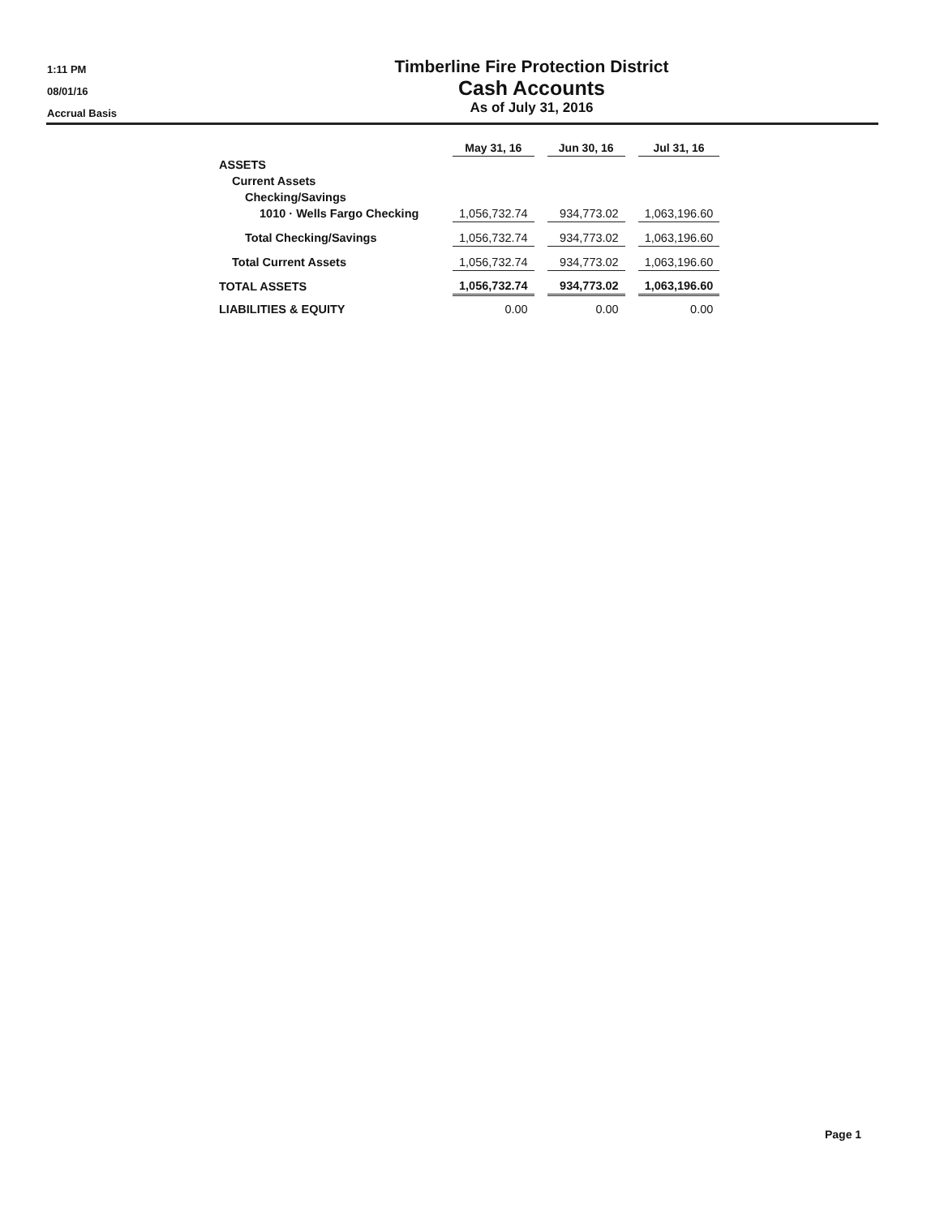1:11 PM
08/01/16
Accrual Basis
Timberline Fire Protection District
Cash Accounts
As of July 31, 2016
| | May 31, 16 | | Jun 30, 16 | | Jul 31, 16 |
| ASSETS | | | | | |
| Current Assets | | | | | |
| Checking/Savings | | | | | |
| 1010 · Wells Fargo Checking | 1,056,732.74 | | 934,773.02 | | 1,063,196.60 |
| Total Checking/Savings | 1,056,732.74 | | 934,773.02 | | 1,063,196.60 |
| Total Current Assets | 1,056,732.74 | | 934,773.02 | | 1,063,196.60 |
| TOTAL ASSETS | 1,056,732.74 | | 934,773.02 | | 1,063,196.60 |
| LIABILITIES & EQUITY | 0.00 | | 0.00 | | 0.00 |
Page 1